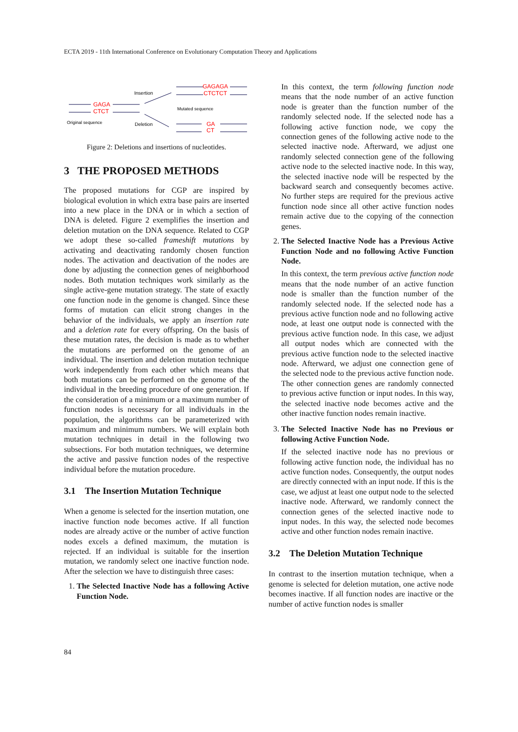ECTA 2019 - 11th International Conference on Evolutionary Computation Theory and Applications
GAGA
CTCT
GAGAGA
CTCTCT
GA
CT
Insertion
Deletion
Original sequence
Mutated sequence
Figure 2: Deletions and insertions of nucleotides.
3 THE PROPOSED METHODS
The proposed mutations for CGP are inspired by biological evolution in which extra base pairs are inserted into a new place in the DNA or in which a section of DNA is deleted. Figure 2 exemplifies the insertion and deletion mutation on the DNA sequence. Related to CGP we adopt these so-called frameshift mutations by activating and deactivating randomly chosen function nodes. The activation and deactivation of the nodes are done by adjusting the connection genes of neighborhood nodes. Both mutation techniques work similarly as the single active-gene mutation strategy. The state of exactly one function node in the genome is changed. Since these forms of mutation can elicit strong changes in the behavior of the individuals, we apply an insertion rate and a deletion rate for every offspring. On the basis of these mutation rates, the decision is made as to whether the mutations are performed on the genome of an individual. The insertion and deletion mutation technique work independently from each other which means that both mutations can be performed on the genome of the individual in the breeding procedure of one generation. If the consideration of a minimum or a maximum number of function nodes is necessary for all individuals in the population, the algorithms can be parameterized with maximum and minimum numbers. We will explain both mutation techniques in detail in the following two subsections. For both mutation techniques, we determine the active and passive function nodes of the respective individual before the mutation procedure.
3.1 The Insertion Mutation Technique
When a genome is selected for the insertion mutation, one inactive function node becomes active. If all function nodes are already active or the number of active function nodes excels a defined maximum, the mutation is rejected. If an individual is suitable for the insertion mutation, we randomly select one inactive function node. After the selection we have to distinguish three cases:
1.
The Selected Inactive Node has a following Active Function Node.
In this context, the term following function node means that the node number of an active function node is greater than the function number of the randomly selected node. If the selected node has a following active function node, we copy the connection genes of the following active node to the selected inactive node. Afterward, we adjust one randomly selected connection gene of the following active node to the selected inactive node. In this way, the selected inactive node will be respected by the backward search and consequently becomes active. No further steps are required for the previous active function node since all other active function nodes remain active due to the copying of the connection genes.
2.
The Selected Inactive Node has a Previous Active Function Node and no following Active Function Node.
In this context, the term previous active function node means that the node number of an active function node is smaller than the function number of the randomly selected node. If the selected node has a previous active function node and no following active node, at least one output node is connected with the previous active function node. In this case, we adjust all output nodes which are connected with the previous active function node to the selected inactive node. Afterward, we adjust one connection gene of the selected node to the previous active function node. The other connection genes are randomly connected to previous active function or input nodes. In this way, the selected inactive node becomes active and the other inactive function nodes remain inactive.
3.
The Selected Inactive Node has no Previous or following Active Function Node.
If the selected inactive node has no previous or following active function node, the individual has no active function nodes. Consequently, the output nodes are directly connected with an input node. If this is the case, we adjust at least one output node to the selected inactive node. Afterward, we randomly connect the connection genes of the selected inactive node to input nodes. In this way, the selected node becomes active and other function nodes remain inactive.
3.2 The Deletion Mutation Technique
In contrast to the insertion mutation technique, when a genome is selected for deletion mutation, one active node becomes inactive. If all function nodes are inactive or the number of active function nodes is smaller
84